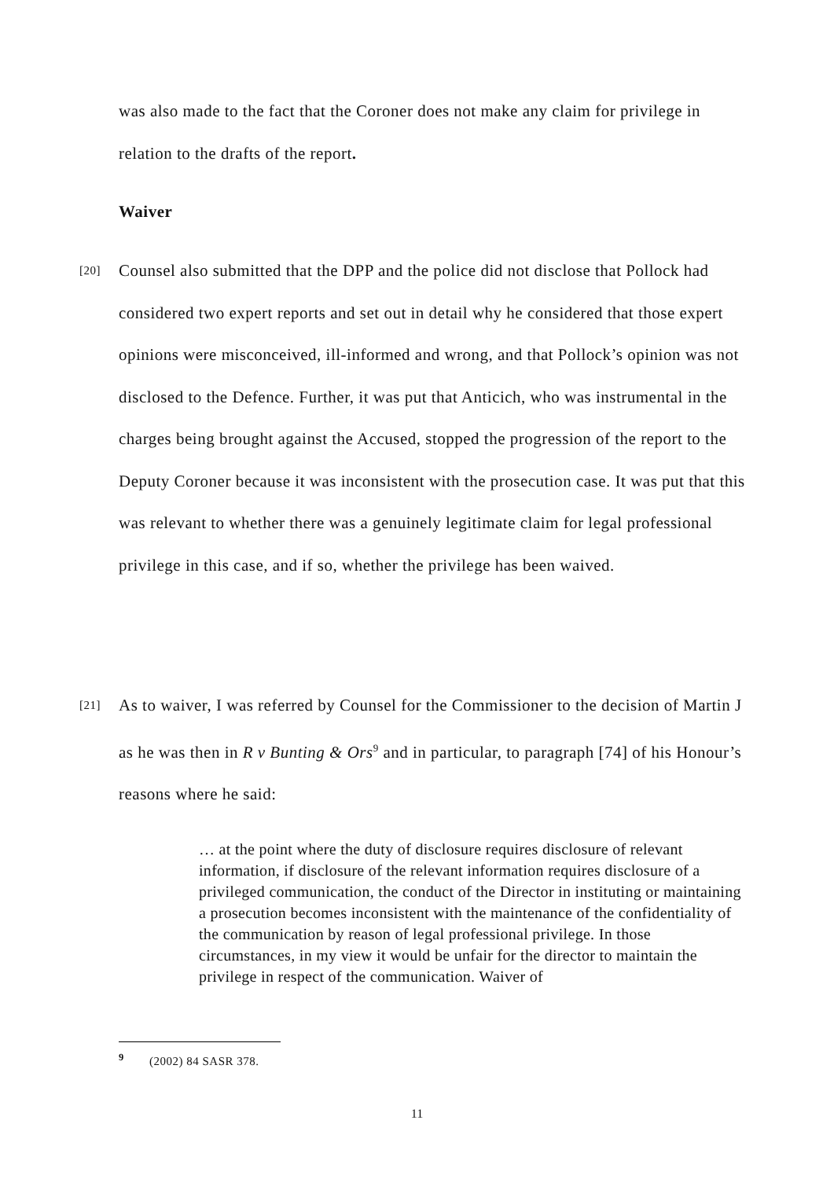was also made to the fact that the Coroner does not make any claim for privilege in relation to the drafts of the report.
Waiver
[20] Counsel also submitted that the DPP and the police did not disclose that Pollock had considered two expert reports and set out in detail why he considered that those expert opinions were misconceived, ill-informed and wrong, and that Pollock’s opinion was not disclosed to the Defence. Further, it was put that Anticich, who was instrumental in the charges being brought against the Accused, stopped the progression of the report to the Deputy Coroner because it was inconsistent with the prosecution case. It was put that this was relevant to whether there was a genuinely legitimate claim for legal professional privilege in this case, and if so, whether the privilege has been waived.
[21] As to waiver, I was referred by Counsel for the Commissioner to the decision of Martin J as he was then in R v Bunting & Ors<sup>9</sup> and in particular, to paragraph [74] of his Honour’s reasons where he said:
… at the point where the duty of disclosure requires disclosure of relevant information, if disclosure of the relevant information requires disclosure of a privileged communication, the conduct of the Director in instituting or maintaining a prosecution becomes inconsistent with the maintenance of the confidentiality of the communication by reason of legal professional privilege. In those circumstances, in my view it would be unfair for the director to maintain the privilege in respect of the communication. Waiver of
<sup>9</sup> (2002) 84 SASR 378.
11